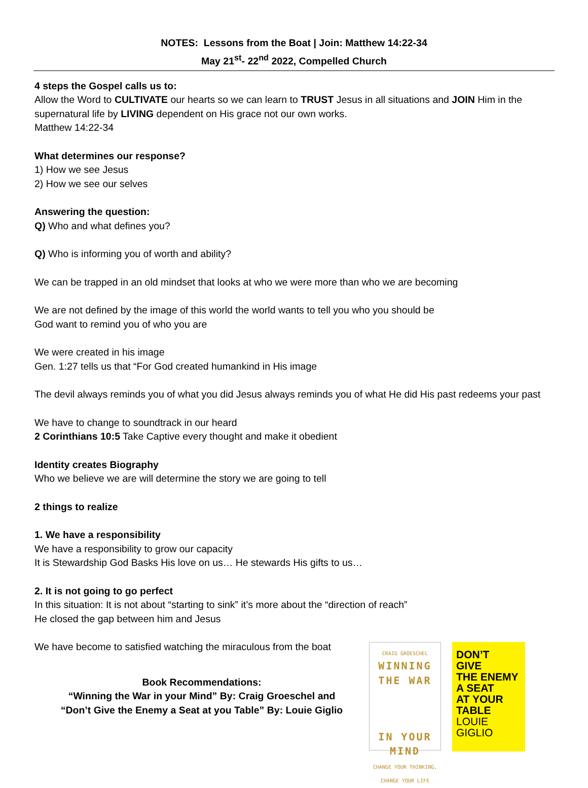NOTES: Lessons from the Boat | Join: Matthew 14:22-34
May 21<sup>st</sup>- 22<sup>nd</sup> 2022, Compelled Church
4 steps the Gospel calls us to:
Allow the Word to CULTIVATE our hearts so we can learn to TRUST Jesus in all situations and JOIN Him in the supernatural life by LIVING dependent on His grace not our own works.
Matthew 14:22-34
What determines our response?
1) How we see Jesus
2) How we see our selves
Answering the question:
Q) Who and what defines you?
Q) Who is informing you of worth and ability?
We can be trapped in an old mindset that looks at who we were more than who we are becoming
We are not defined by the image of this world the world wants to tell you who you should be
God want to remind you of who you are
We were created in his image
Gen. 1:27 tells us that “For God created humankind in His image
The devil always reminds you of what you did Jesus always reminds you of what He did His past redeems your past
We have to change to soundtrack in our heard
2 Corinthians 10:5 Take Captive every thought and make it obedient
Identity creates Biography
Who we believe we are will determine the story we are going to tell
2 things to realize
1. We have a responsibility
We have a responsibility to grow our capacity
It is Stewardship God Basks His love on us… He stewards His gifts to us…
2. It is not going to go perfect
In this situation: It is not about “starting to sink” it’s more about the “direction of reach”
He closed the gap between him and Jesus
We have become to satisfied watching the miraculous from the boat
Book Recommendations:
“Winning the War in your Mind” By: Craig Groeschel and
“Don’t Give the Enemy a Seat at you Table” By: Louie Giglio
CRAIG GROESCHEL
WINNING
THE WAR
IN YOUR
MIND
CHANGE YOUR THINKING,
CHANGE YOUR LIFE
DON’T
GIVE
THE ENEMY
A SEAT
AT YOUR
TABLE
LOUIE
GIGLIO